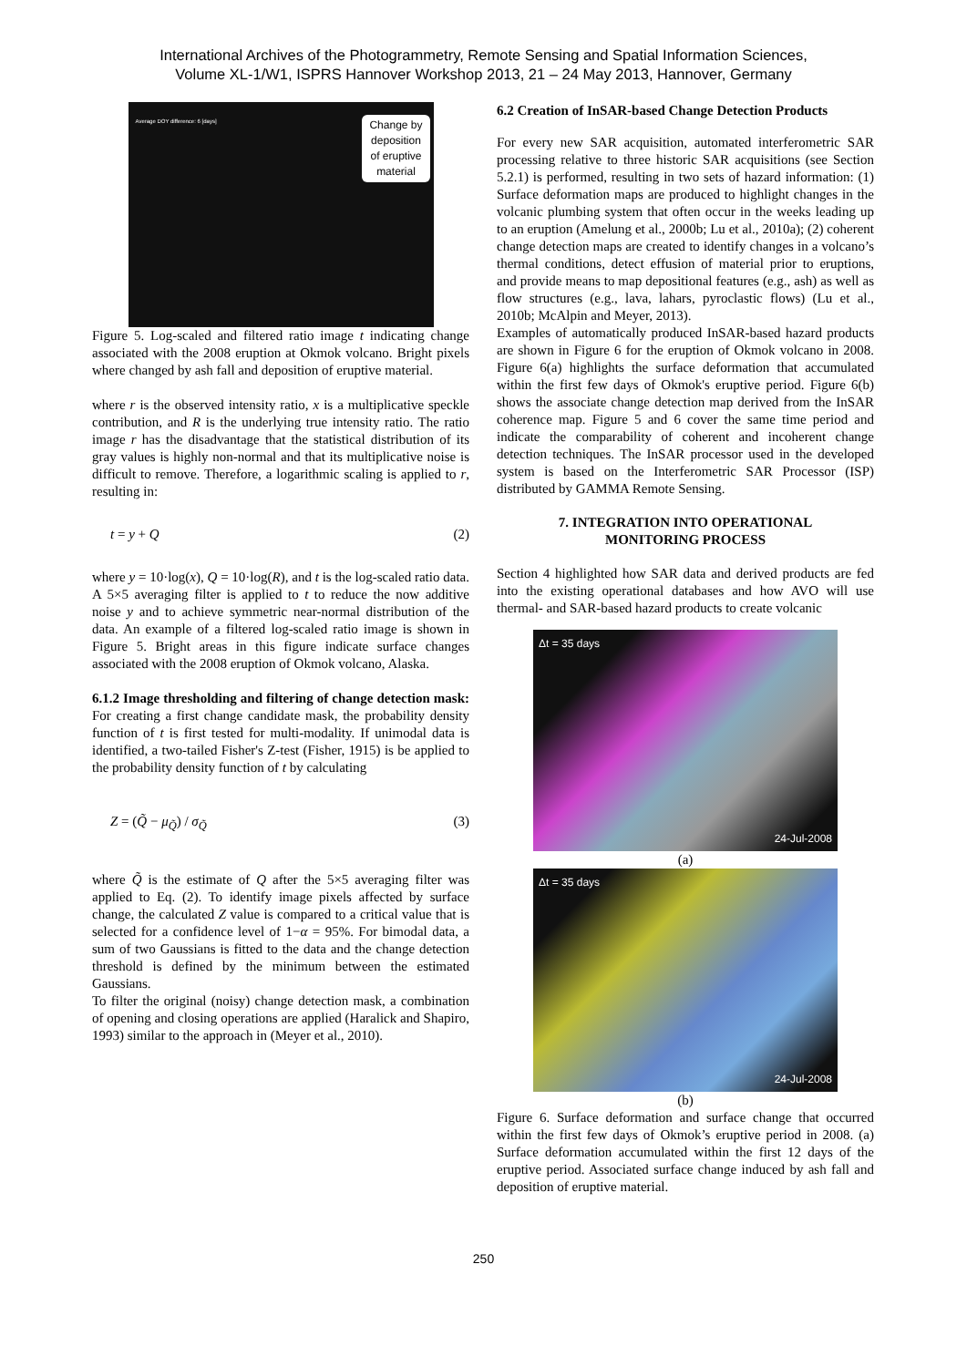International Archives of the Photogrammetry, Remote Sensing and Spatial Information Sciences,
Volume XL-1/W1, ISPRS Hannover Workshop 2013, 21 – 24 May 2013, Hannover, Germany
Change by
deposition
of eruptive
material
Average DOY difference: 6 [days]
Figure 5. Log-scaled and filtered ratio image t indicating change associated with the 2008 eruption at Okmok volcano. Bright pixels where changed by ash fall and deposition of eruptive material.
where r is the observed intensity ratio, x is a multiplicative speckle contribution, and R is the underlying true intensity ratio. The ratio image r has the disadvantage that the statistical distribution of its gray values is highly non-normal and that its multiplicative noise is difficult to remove. Therefore, a logarithmic scaling is applied to r, resulting in:
t = y + Q (2)
where y = 10·log(x), Q = 10·log(R), and t is the log-scaled ratio data. A 5×5 averaging filter is applied to t to reduce the now additive noise y and to achieve symmetric near-normal distribution of the data. An example of a filtered log-scaled ratio image is shown in Figure 5. Bright areas in this figure indicate surface changes associated with the 2008 eruption of Okmok volcano, Alaska.
6.1.2 Image thresholding and filtering of change detection mask: For creating a first change candidate mask, the probability density function of t is first tested for multi-modality. If unimodal data is identified, a two-tailed Fisher's Z-test (Fisher, 1915) is be applied to the probability density function of t by calculating
Z = (Q̃ − μ<sub>Q̃</sub>) / σ<sub>Q̃</sub> (3)
where Q̃ is the estimate of Q after the 5×5 averaging filter was applied to Eq. (2). To identify image pixels affected by surface change, the calculated Z value is compared to a critical value that is selected for a confidence level of 1−α = 95%. For bimodal data, a sum of two Gaussians is fitted to the data and the change detection threshold is defined by the minimum between the estimated Gaussians.
To filter the original (noisy) change detection mask, a combination of opening and closing operations are applied (Haralick and Shapiro, 1993) similar to the approach in (Meyer et al., 2010).
6.2 Creation of InSAR-based Change Detection Products
For every new SAR acquisition, automated interferometric SAR processing relative to three historic SAR acquisitions (see Section 5.2.1) is performed, resulting in two sets of hazard information: (1) Surface deformation maps are produced to highlight changes in the volcanic plumbing system that often occur in the weeks leading up to an eruption (Amelung et al., 2000b; Lu et al., 2010a); (2) coherent change detection maps are created to identify changes in a volcano’s thermal conditions, detect effusion of material prior to eruptions, and provide means to map depositional features (e.g., ash) as well as flow structures (e.g., lava, lahars, pyroclastic flows) (Lu et al., 2010b; McAlpin and Meyer, 2013).
Examples of automatically produced InSAR-based hazard products are shown in Figure 6 for the eruption of Okmok volcano in 2008. Figure 6(a) highlights the surface deformation that accumulated within the first few days of Okmok's eruptive period. Figure 6(b) shows the associate change detection map derived from the InSAR coherence map. Figure 5 and 6 cover the same time period and indicate the comparability of coherent and incoherent change detection techniques. The InSAR processor used in the developed system is based on the Interferometric SAR Processor (ISP) distributed by GAMMA Remote Sensing.
7. INTEGRATION INTO OPERATIONAL
MONITORING PROCESS
Section 4 highlighted how SAR data and derived products are fed into the existing operational databases and how AVO will use thermal- and SAR-based hazard products to create volcanic
Δt = 35 days
24-Jul-2008
(a)
Δt = 35 days
24-Jul-2008
(b)
Figure 6. Surface deformation and surface change that occurred within the first few days of Okmok’s eruptive period in 2008. (a) Surface deformation accumulated within the first 12 days of the eruptive period. Associated surface change induced by ash fall and deposition of eruptive material.
250